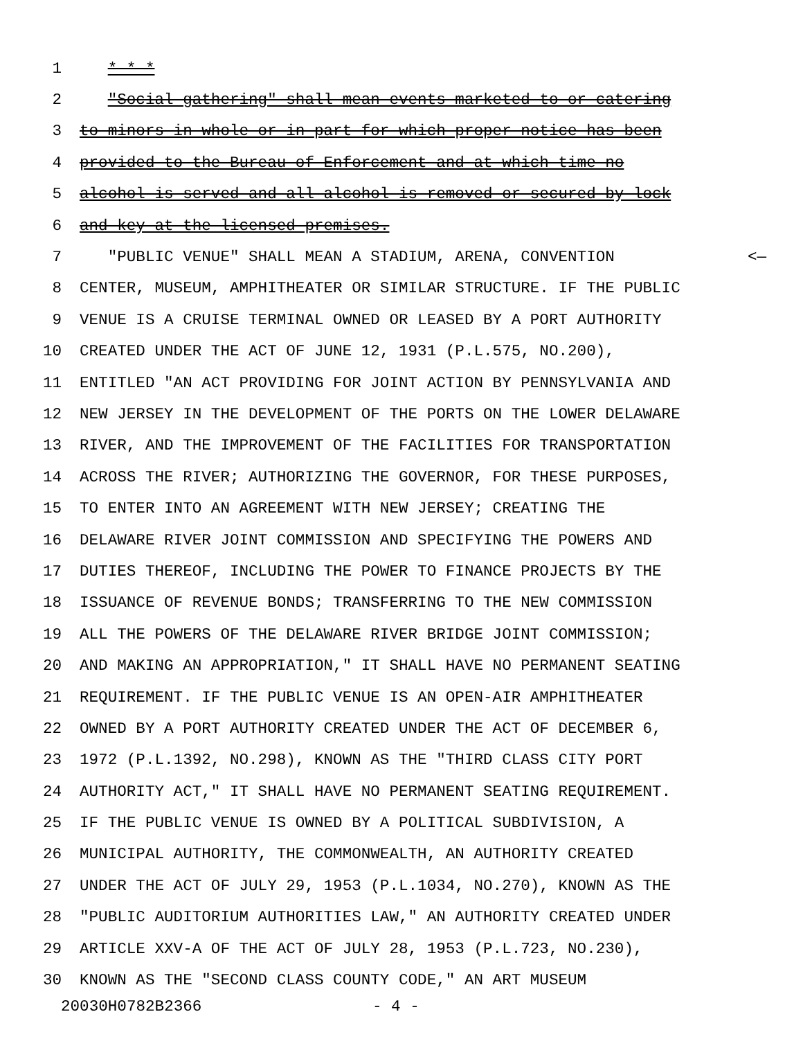1 * * *
2 "Social gathering" shall mean events marketed to or catering
3 to minors in whole or in part for which proper notice has been
4 provided to the Bureau of Enforcement and at which time no
5 alcohol is served and all alcohol is removed or secured by lock
6 and key at the licensed premises.
7 "PUBLIC VENUE" SHALL MEAN A STADIUM, ARENA, CONVENTION <—
8 CENTER, MUSEUM, AMPHITHEATER OR SIMILAR STRUCTURE. IF THE PUBLIC
9 VENUE IS A CRUISE TERMINAL OWNED OR LEASED BY A PORT AUTHORITY
10 CREATED UNDER THE ACT OF JUNE 12, 1931 (P.L.575, NO.200),
11 ENTITLED "AN ACT PROVIDING FOR JOINT ACTION BY PENNSYLVANIA AND
12 NEW JERSEY IN THE DEVELOPMENT OF THE PORTS ON THE LOWER DELAWARE
13 RIVER, AND THE IMPROVEMENT OF THE FACILITIES FOR TRANSPORTATION
14 ACROSS THE RIVER; AUTHORIZING THE GOVERNOR, FOR THESE PURPOSES,
15 TO ENTER INTO AN AGREEMENT WITH NEW JERSEY; CREATING THE
16 DELAWARE RIVER JOINT COMMISSION AND SPECIFYING THE POWERS AND
17 DUTIES THEREOF, INCLUDING THE POWER TO FINANCE PROJECTS BY THE
18 ISSUANCE OF REVENUE BONDS; TRANSFERRING TO THE NEW COMMISSION
19 ALL THE POWERS OF THE DELAWARE RIVER BRIDGE JOINT COMMISSION;
20 AND MAKING AN APPROPRIATION," IT SHALL HAVE NO PERMANENT SEATING
21 REQUIREMENT. IF THE PUBLIC VENUE IS AN OPEN-AIR AMPHITHEATER
22 OWNED BY A PORT AUTHORITY CREATED UNDER THE ACT OF DECEMBER 6,
23 1972 (P.L.1392, NO.298), KNOWN AS THE "THIRD CLASS CITY PORT
24 AUTHORITY ACT," IT SHALL HAVE NO PERMANENT SEATING REQUIREMENT.
25 IF THE PUBLIC VENUE IS OWNED BY A POLITICAL SUBDIVISION, A
26 MUNICIPAL AUTHORITY, THE COMMONWEALTH, AN AUTHORITY CREATED
27 UNDER THE ACT OF JULY 29, 1953 (P.L.1034, NO.270), KNOWN AS THE
28 "PUBLIC AUDITORIUM AUTHORITIES LAW," AN AUTHORITY CREATED UNDER
29 ARTICLE XXV-A OF THE ACT OF JULY 28, 1953 (P.L.723, NO.230),
30 KNOWN AS THE "SECOND CLASS COUNTY CODE," AN ART MUSEUM
20030H0782B2366 - 4 -